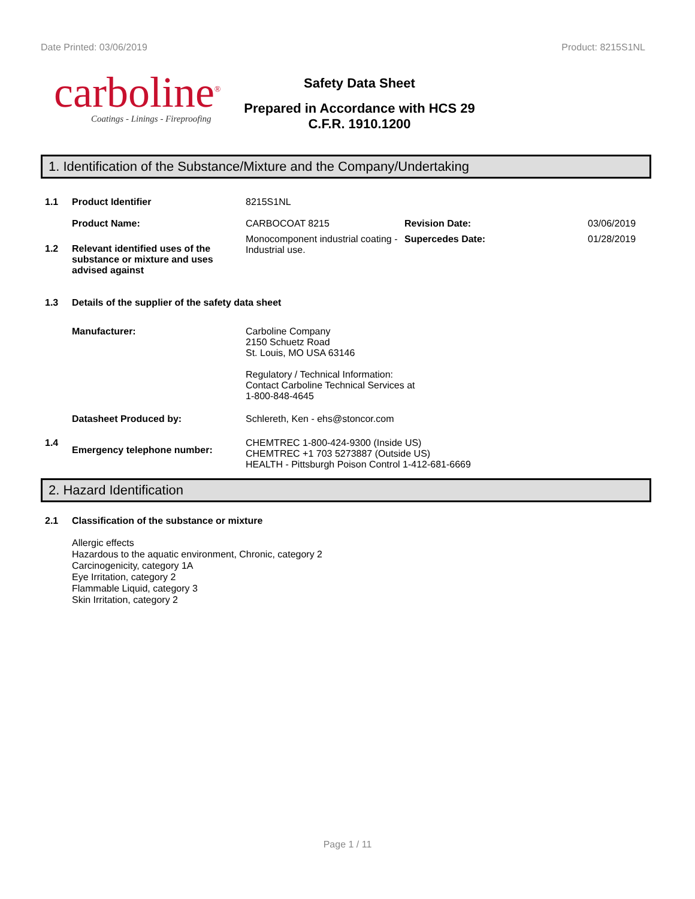Date Printed: 03/06/2019 Product: 8215S1NL
carboline<sup>®</sup>
Coatings - Linings - Fireproofing
Safety Data Sheet
Prepared in Accordance with HCS 29
C.F.R. 1910.1200
1. Identification of the Substance/Mixture and the Company/Undertaking
1.1 Product Identifier 8215S1NL
Product Name: CARBOCOAT 8215 Revision Date: 03/06/2019
1.2 Relevant identified uses of the substance or mixture and uses advised against
Monocomponent industrial coating - Industrial use.
Supercedes Date: 01/28/2019
1.3 Details of the supplier of the safety data sheet
Manufacturer: Carboline Company
2150 Schuetz Road
St. Louis, MO USA 63146
Regulatory / Technical Information:
Contact Carboline Technical Services at
1-800-848-4645
Datasheet Produced by: Schlereth, Ken - ehs@stoncor.com
1.4
Emergency telephone number:
CHEMTREC 1-800-424-9300 (Inside US)
CHEMTREC +1 703 5273887 (Outside US)
HEALTH - Pittsburgh Poison Control 1-412-681-6669
2. Hazard Identification
2.1 Classification of the substance or mixture
Allergic effects
Hazardous to the aquatic environment, Chronic, category 2
Carcinogenicity, category 1A
Eye Irritation, category 2
Flammable Liquid, category 3
Skin Irritation, category 2
Page 1 / 11